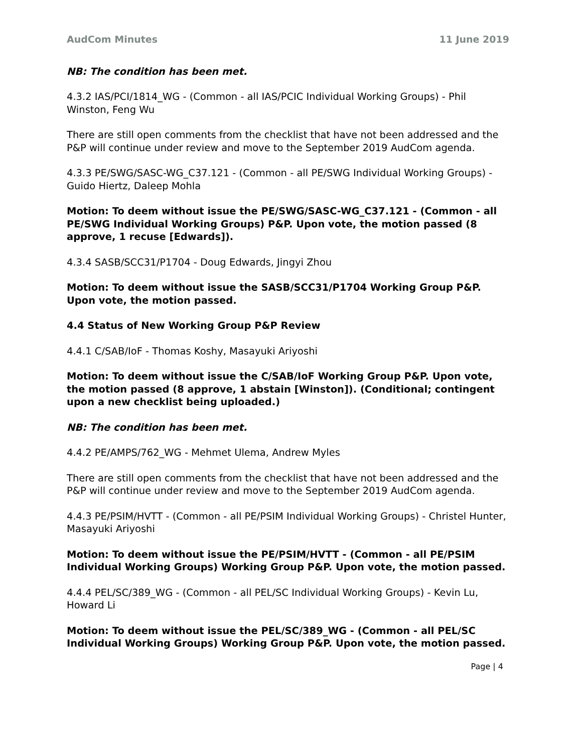AudCom Minutes 11 June 2019
NB: The condition has been met.
4.3.2 IAS/PCI/1814_WG - (Common - all IAS/PCIC Individual Working Groups) - Phil Winston, Feng Wu
There are still open comments from the checklist that have not been addressed and the P&P will continue under review and move to the September 2019 AudCom agenda.
4.3.3 PE/SWG/SASC-WG_C37.121 - (Common - all PE/SWG Individual Working Groups) - Guido Hiertz, Daleep Mohla
Motion: To deem without issue the PE/SWG/SASC-WG_C37.121 - (Common - all PE/SWG Individual Working Groups) P&P. Upon vote, the motion passed (8 approve, 1 recuse [Edwards]).
4.3.4 SASB/SCC31/P1704 - Doug Edwards, Jingyi Zhou
Motion: To deem without issue the SASB/SCC31/P1704 Working Group P&P. Upon vote, the motion passed.
4.4 Status of New Working Group P&P Review
4.4.1 C/SAB/IoF - Thomas Koshy, Masayuki Ariyoshi
Motion: To deem without issue the C/SAB/IoF Working Group P&P. Upon vote, the motion passed (8 approve, 1 abstain [Winston]). (Conditional; contingent upon a new checklist being uploaded.)
NB: The condition has been met.
4.4.2 PE/AMPS/762_WG - Mehmet Ulema, Andrew Myles
There are still open comments from the checklist that have not been addressed and the P&P will continue under review and move to the September 2019 AudCom agenda.
4.4.3 PE/PSIM/HVTT - (Common - all PE/PSIM Individual Working Groups) - Christel Hunter, Masayuki Ariyoshi
Motion: To deem without issue the PE/PSIM/HVTT - (Common - all PE/PSIM Individual Working Groups) Working Group P&P. Upon vote, the motion passed.
4.4.4 PEL/SC/389_WG - (Common - all PEL/SC Individual Working Groups) - Kevin Lu, Howard Li
Motion: To deem without issue the PEL/SC/389_WG - (Common - all PEL/SC Individual Working Groups) Working Group P&P. Upon vote, the motion passed.
Page | 4